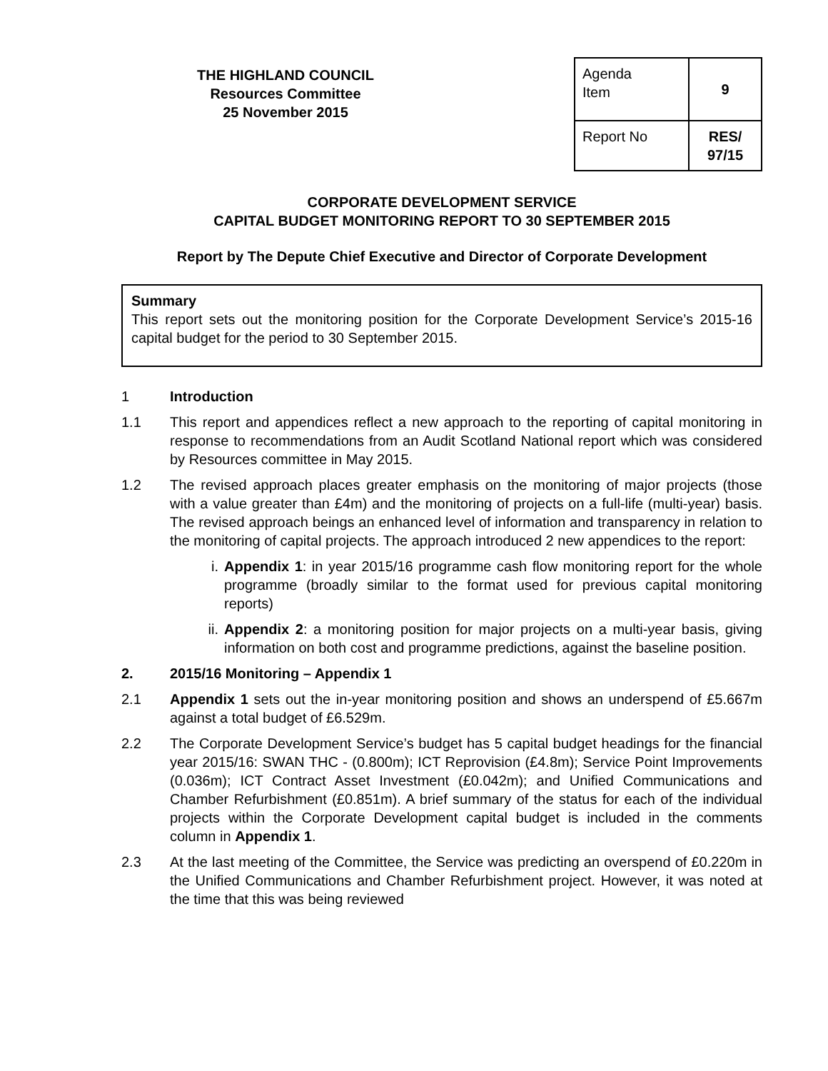THE HIGHLAND COUNCIL
Resources Committee
25 November 2015
| Agenda Item | 9 |
| Report No | RES/ 97/15 |
CORPORATE DEVELOPMENT SERVICE
CAPITAL BUDGET MONITORING REPORT TO 30 SEPTEMBER 2015
Report by The Depute Chief Executive and Director of Corporate Development
Summary
This report sets out the monitoring position for the Corporate Development Service’s 2015-16 capital budget for the period to 30 September 2015.
1 Introduction
1.1 This report and appendices reflect a new approach to the reporting of capital monitoring in response to recommendations from an Audit Scotland National report which was considered by Resources committee in May 2015.
1.2 The revised approach places greater emphasis on the monitoring of major projects (those with a value greater than £4m) and the monitoring of projects on a full-life (multi-year) basis. The revised approach beings an enhanced level of information and transparency in relation to the monitoring of capital projects. The approach introduced 2 new appendices to the report:
i. Appendix 1: in year 2015/16 programme cash flow monitoring report for the whole programme (broadly similar to the format used for previous capital monitoring reports)
ii. Appendix 2: a monitoring position for major projects on a multi-year basis, giving information on both cost and programme predictions, against the baseline position.
2. 2015/16 Monitoring – Appendix 1
2.1 Appendix 1 sets out the in-year monitoring position and shows an underspend of £5.667m against a total budget of £6.529m.
2.2 The Corporate Development Service’s budget has 5 capital budget headings for the financial year 2015/16: SWAN THC - (0.800m); ICT Reprovision (£4.8m); Service Point Improvements (0.036m); ICT Contract Asset Investment (£0.042m); and Unified Communications and Chamber Refurbishment (£0.851m). A brief summary of the status for each of the individual projects within the Corporate Development capital budget is included in the comments column in Appendix 1.
2.3 At the last meeting of the Committee, the Service was predicting an overspend of £0.220m in the Unified Communications and Chamber Refurbishment project. However, it was noted at the time that this was being reviewed